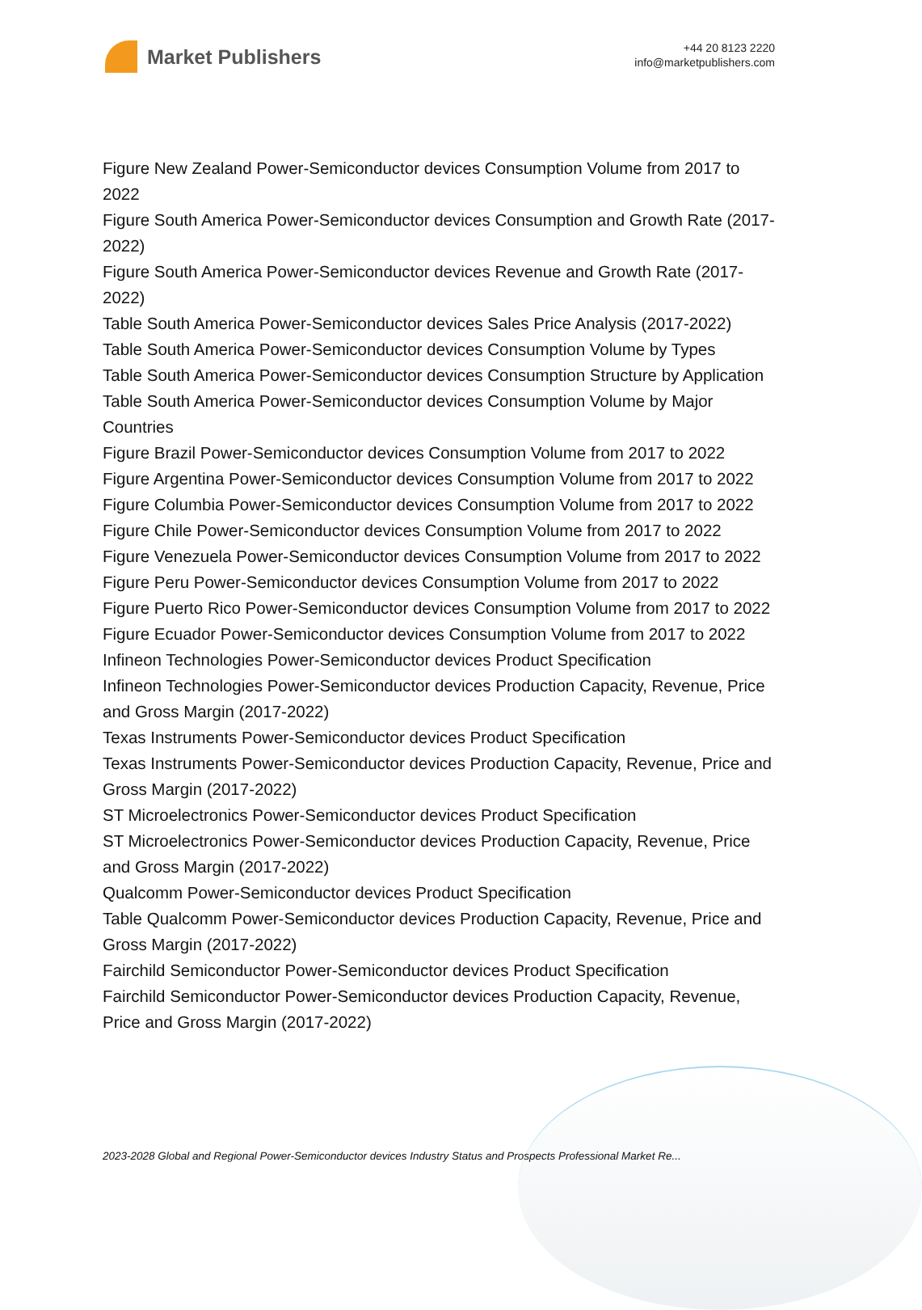Market Publishers
+44 20 8123 2220
info@marketpublishers.com
Figure New Zealand Power-Semiconductor devices Consumption Volume from 2017 to 2022
Figure South America Power-Semiconductor devices Consumption and Growth Rate (2017-2022)
Figure South America Power-Semiconductor devices Revenue and Growth Rate (2017-2022)
Table South America Power-Semiconductor devices Sales Price Analysis (2017-2022)
Table South America Power-Semiconductor devices Consumption Volume by Types
Table South America Power-Semiconductor devices Consumption Structure by Application
Table South America Power-Semiconductor devices Consumption Volume by Major Countries
Figure Brazil Power-Semiconductor devices Consumption Volume from 2017 to 2022
Figure Argentina Power-Semiconductor devices Consumption Volume from 2017 to 2022
Figure Columbia Power-Semiconductor devices Consumption Volume from 2017 to 2022
Figure Chile Power-Semiconductor devices Consumption Volume from 2017 to 2022
Figure Venezuela Power-Semiconductor devices Consumption Volume from 2017 to 2022
Figure Peru Power-Semiconductor devices Consumption Volume from 2017 to 2022
Figure Puerto Rico Power-Semiconductor devices Consumption Volume from 2017 to 2022
Figure Ecuador Power-Semiconductor devices Consumption Volume from 2017 to 2022
Infineon Technologies Power-Semiconductor devices Product Specification
Infineon Technologies Power-Semiconductor devices Production Capacity, Revenue, Price and Gross Margin (2017-2022)
Texas Instruments Power-Semiconductor devices Product Specification
Texas Instruments Power-Semiconductor devices Production Capacity, Revenue, Price and Gross Margin (2017-2022)
ST Microelectronics Power-Semiconductor devices Product Specification
ST Microelectronics Power-Semiconductor devices Production Capacity, Revenue, Price and Gross Margin (2017-2022)
Qualcomm Power-Semiconductor devices Product Specification
Table Qualcomm Power-Semiconductor devices Production Capacity, Revenue, Price and Gross Margin (2017-2022)
Fairchild Semiconductor Power-Semiconductor devices Product Specification
Fairchild Semiconductor Power-Semiconductor devices Production Capacity, Revenue, Price and Gross Margin (2017-2022)
2023-2028 Global and Regional Power-Semiconductor devices Industry Status and Prospects Professional Market Re...